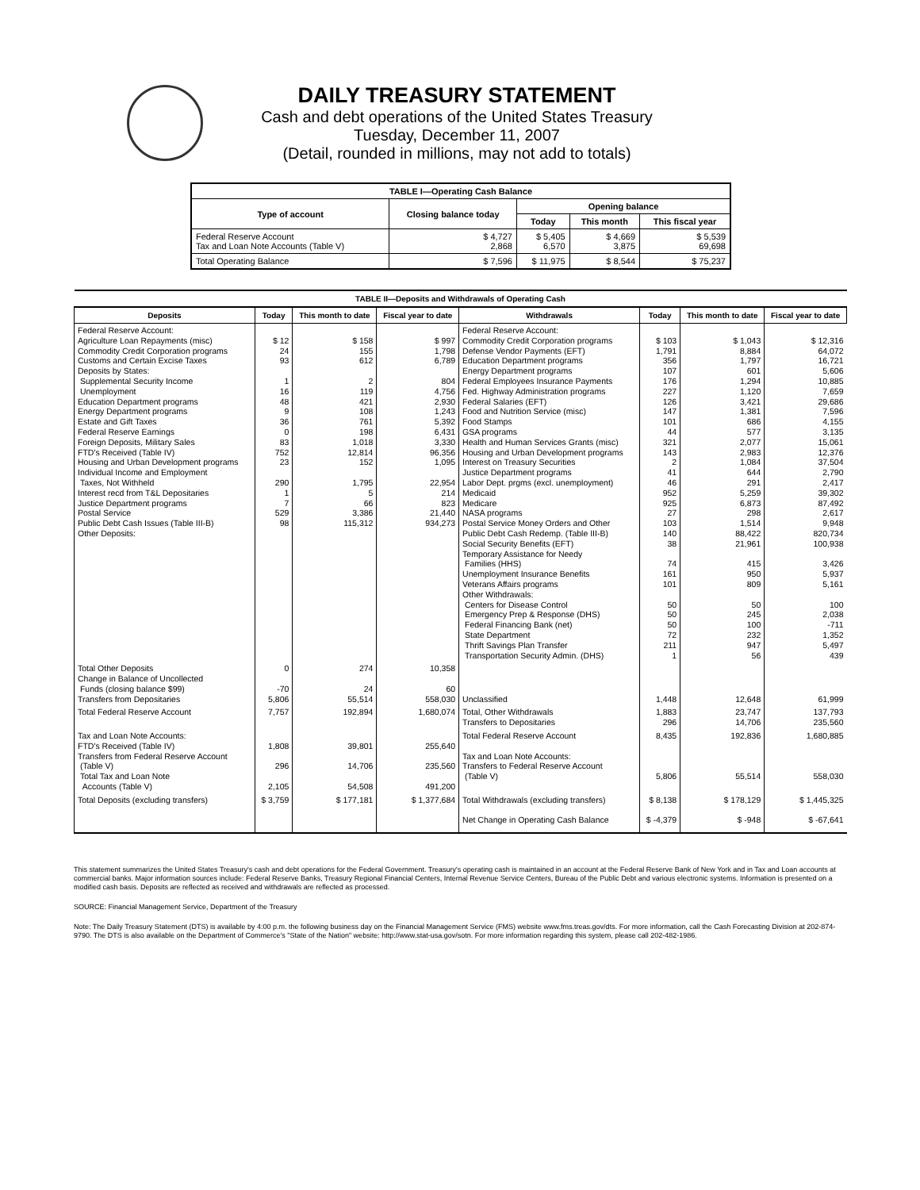DAILY TREASURY STATEMENT
Cash and debt operations of the United States Treasury
Tuesday, December 11, 2007
(Detail, rounded in millions, may not add to totals)
| TABLE I—Operating Cash Balance | | | | |
| --- | --- | --- | --- | --- |
| Type of account | Closing balance today | Opening balance | | |
| | | Today | This month | This fiscal year |
| Federal Reserve Account Tax and Loan Note Accounts (Table V) | $ 4,727 2,868 | $ 5,405 6,570 | $ 4,669 3,875 | $ 5,539 69,698 |
| Total Operating Balance | $ 7,596 | $ 11,975 | $ 8,544 | $ 75,237 |
| TABLE II—Deposits and Withdrawals of Operating Cash | | | | | | | |
| --- | --- | --- | --- | --- | --- | --- | --- |
| Deposits | Today | This month to date | Fiscal year to date | Withdrawals | Today | This month to date | Fiscal year to date |
| Federal Reserve Account: Agriculture Loan Repayments (misc) Commodity Credit Corporation programs Customs and Certain Excise Taxes Deposits by States: Supplemental Security Income Unemployment Education Department programs Energy Department programs Estate and Gift Taxes Federal Reserve Earnings Foreign Deposits, Military Sales FTD's Received (Table IV) Housing and Urban Development programs Individual Income and Employment Taxes, Not Withheld Interest recd from T&L Depositaries Justice Department programs Postal Service Public Debt Cash Issues (Table III-B) Other Deposits: | $ 12 24 93 1 16 48 9 36 0 83 752 23 290 1 7 529 98 | $ 158 155 612 2 119 421 108 761 198 1,018 12,814 152 1,795 5 66 3,386 115,312 | $ 997 1,798 6,789 804 4,756 2,930 1,243 5,392 6,431 3,330 96,356 1,095 22,954 214 823 21,440 934,273 | Federal Reserve Account: Commodity Credit Corporation programs Defense Vendor Payments (EFT) Education Department programs Energy Department programs Federal Employees Insurance Payments Fed. Highway Administration programs Federal Salaries (EFT) Food and Nutrition Service (misc) Food Stamps GSA programs Health and Human Services Grants (misc) Housing and Urban Development programs Interest on Treasury Securities Justice Department programs Labor Dept. prgms (excl. unemployment) Medicaid Medicare NASA programs Postal Service Money Orders and Other Public Debt Cash Redemp. (Table III-B) Social Security Benefits (EFT) Temporary Assistance for Needy Families (HHS) Unemployment Insurance Benefits Veterans Affairs programs Other Withdrawals: Centers for Disease Control Emergency Prep & Response (DHS) Federal Financing Bank (net) State Department Thrift Savings Plan Transfer Transportation Security Admin. (DHS) | $ 103 1,791 356 107 176 227 126 147 101 44 321 143 2 41 46 952 925 27 103 140 38 74 161 101 50 50 50 72 211 1 | $ 1,043 8,884 1,797 601 1,294 1,120 3,421 1,381 686 577 2,077 2,983 1,084 644 291 5,259 6,873 298 1,514 88,422 21,961 415 950 809 50 245 100 232 947 56 | $ 12,316 64,072 16,721 5,606 10,885 7,659 29,686 7,596 4,155 3,135 15,061 12,376 37,504 2,790 2,417 39,302 87,492 2,617 9,948 820,734 100,938 3,426 5,937 5,161 100 2,038 -711 1,352 5,497 439 |
| Total Other Deposits Change in Balance of Uncollected Funds (closing balance $99) Transfers from Depositaries | 0 -70 5,806 | 274 24 55,514 | 10,358 60 558,030 | Unclassified | 1,448 | 12,648 | 61,999 |
| Total Federal Reserve Account | 7,757 | 192,894 | 1,680,074 | Total, Other Withdrawals Transfers to Depositaries | 1,883 296 | 23,747 14,706 | 137,793 235,560 |
| Tax and Loan Note Accounts: FTD's Received (Table IV) Transfers from Federal Reserve Account (Table V) Total Tax and Loan Note Accounts (Table V) | 1,808 296 2,105 | 39,801 14,706 54,508 | 255,640 235,560 491,200 | Total Federal Reserve Account Tax and Loan Note Accounts: Transfers to Federal Reserve Account (Table V) | 8,435 5,806 | 192,836 55,514 | 1,680,885 558,030 |
| Total Deposits (excluding transfers) | $ 3,759 | $ 177,181 | $ 1,377,684 | Total Withdrawals (excluding transfers) | $ 8,138 | $ 178,129 | $ 1,445,325 |
| | | | | Net Change in Operating Cash Balance | $ -4,379 | $ -948 | $ -67,641 |
This statement summarizes the United States Treasury's cash and debt operations for the Federal Government. Treasury's operating cash is maintained in an account at the Federal Reserve Bank of New York and in Tax and Loan accounts at commercial banks. Major information sources include: Federal Reserve Banks, Treasury Regional Financial Centers, Internal Revenue Service Centers, Bureau of the Public Debt and various electronic systems. Information is presented on a modified cash basis. Deposits are reflected as received and withdrawals are reflected as processed.
SOURCE: Financial Management Service, Department of the Treasury
Note: The Daily Treasury Statement (DTS) is available by 4:00 p.m. the following business day on the Financial Management Service (FMS) website www.fms.treas.gov/dts. For more information, call the Cash Forecasting Division at 202-874-9790. The DTS is also available on the Department of Commerce's "State of the Nation" website: http://www.stat-usa.gov/sotn. For more information regarding this system, please call 202-482-1986.